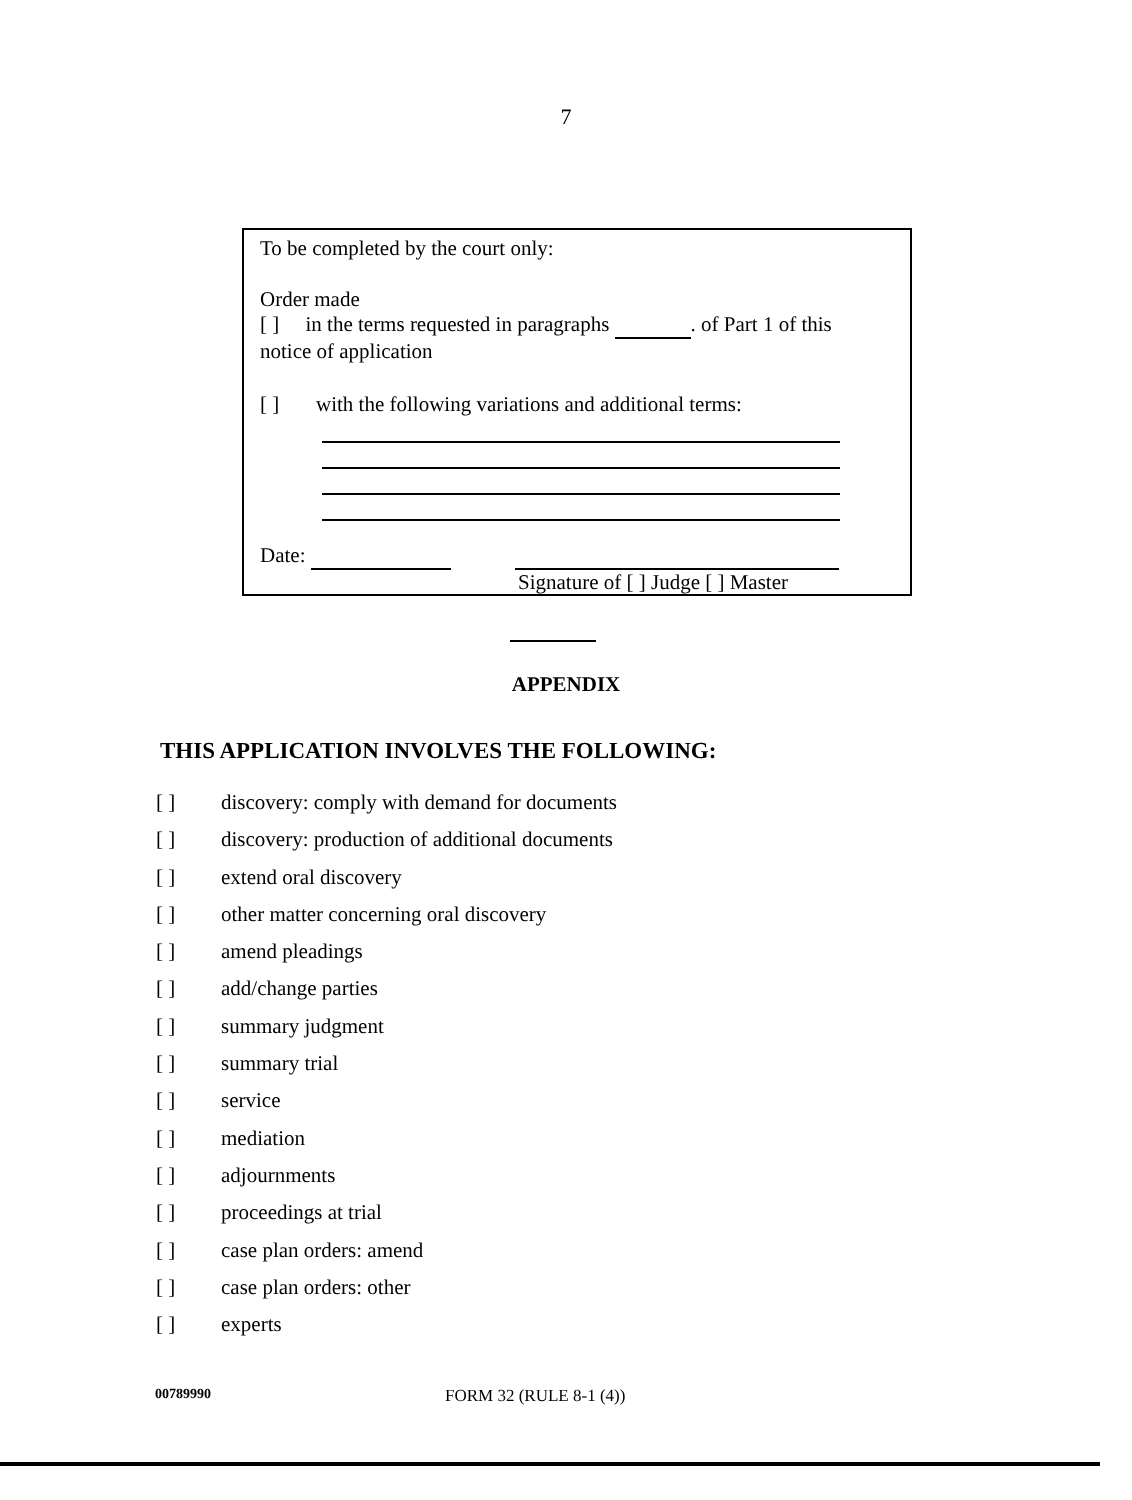7
To be completed by the court only:
Order made
[ ] in the terms requested in paragraphs . of Part 1 of this
notice of application
[ ] with the following variations and additional terms:
Date:
Signature of [ ] Judge [ ] Master
APPENDIX
THIS APPLICATION INVOLVES THE FOLLOWING:
[ ] discovery: comply with demand for documents
[ ] discovery: production of additional documents
[ ] extend oral discovery
[ ] other matter concerning oral discovery
[ ] amend pleadings
[ ] add/change parties
[ ] summary judgment
[ ] summary trial
[ ] service
[ ] mediation
[ ] adjournments
[ ] proceedings at trial
[ ] case plan orders: amend
[ ] case plan orders: other
[ ] experts
00789990 FORM 32 (RULE 8-1 (4))